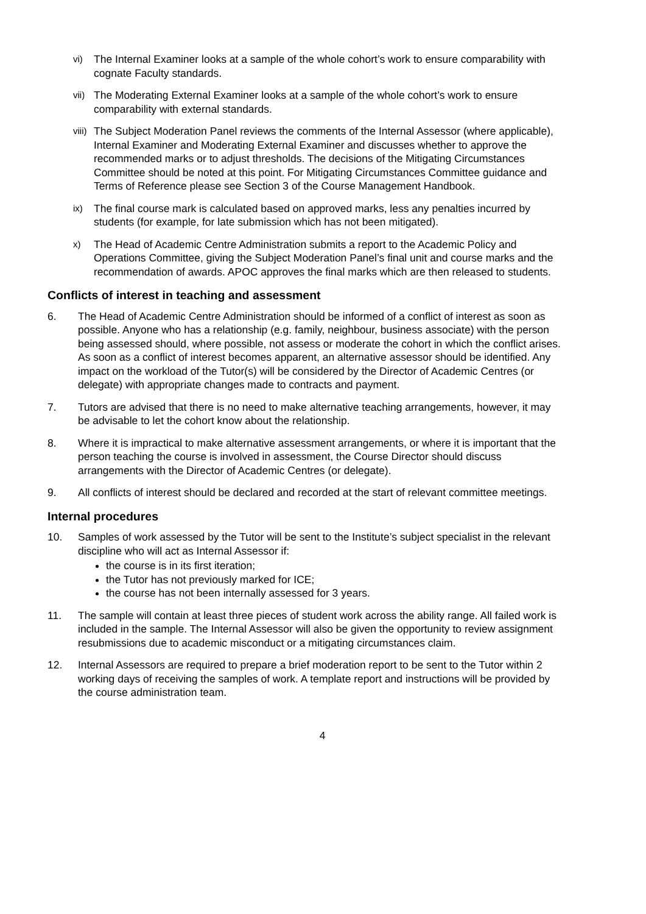vi)
The Internal Examiner looks at a sample of the whole cohort’s work to ensure comparability with cognate Faculty standards.
vii)
The Moderating External Examiner looks at a sample of the whole cohort’s work to ensure comparability with external standards.
viii)
The Subject Moderation Panel reviews the comments of the Internal Assessor (where applicable), Internal Examiner and Moderating External Examiner and discusses whether to approve the recommended marks or to adjust thresholds. The decisions of the Mitigating Circumstances Committee should be noted at this point. For Mitigating Circumstances Committee guidance and Terms of Reference please see Section 3 of the Course Management Handbook.
ix)
The final course mark is calculated based on approved marks, less any penalties incurred by students (for example, for late submission which has not been mitigated).
x)
The Head of Academic Centre Administration submits a report to the Academic Policy and Operations Committee, giving the Subject Moderation Panel’s final unit and course marks and the recommendation of awards. APOC approves the final marks which are then released to students.
Conflicts of interest in teaching and assessment
6. The Head of Academic Centre Administration should be informed of a conflict of interest as soon as possible. Anyone who has a relationship (e.g. family, neighbour, business associate) with the person being assessed should, where possible, not assess or moderate the cohort in which the conflict arises. As soon as a conflict of interest becomes apparent, an alternative assessor should be identified. Any impact on the workload of the Tutor(s) will be considered by the Director of Academic Centres (or delegate) with appropriate changes made to contracts and payment.
7. Tutors are advised that there is no need to make alternative teaching arrangements, however, it may be advisable to let the cohort know about the relationship.
8. Where it is impractical to make alternative assessment arrangements, or where it is important that the person teaching the course is involved in assessment, the Course Director should discuss arrangements with the Director of Academic Centres (or delegate).
9. All conflicts of interest should be declared and recorded at the start of relevant committee meetings.
Internal procedures
10. Samples of work assessed by the Tutor will be sent to the Institute’s subject specialist in the relevant discipline who will act as Internal Assessor if:
the course is in its first iteration;
the Tutor has not previously marked for ICE;
the course has not been internally assessed for 3 years.
11. The sample will contain at least three pieces of student work across the ability range. All failed work is included in the sample. The Internal Assessor will also be given the opportunity to review assignment resubmissions due to academic misconduct or a mitigating circumstances claim.
12. Internal Assessors are required to prepare a brief moderation report to be sent to the Tutor within 2 working days of receiving the samples of work. A template report and instructions will be provided by the course administration team.
4